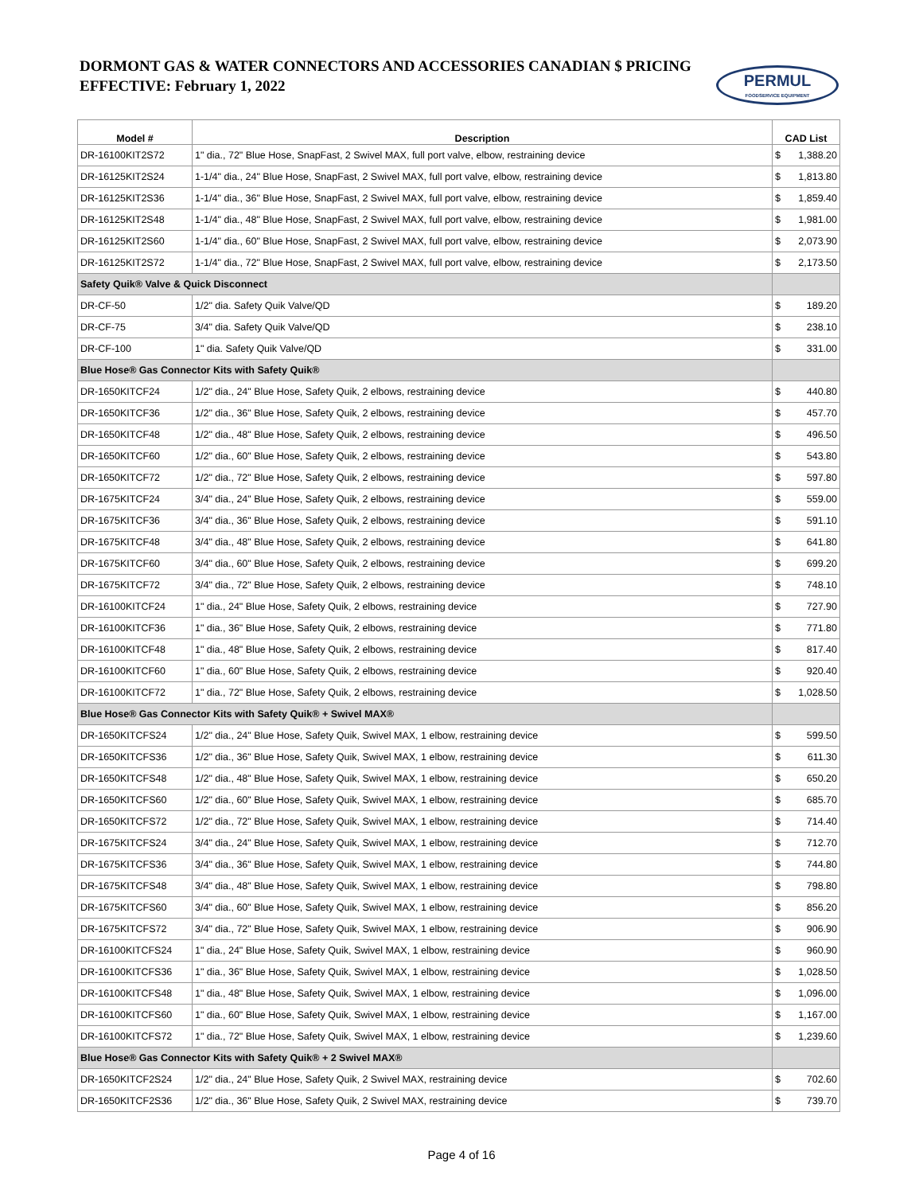DORMONT GAS & WATER CONNECTORS AND ACCESSORIES CANADIAN $ PRICING
EFFECTIVE: February 1, 2022
PERMUL
FOODSERVICE EQUIPMENT
| Model # | Description | CAD List |
| --- | --- | --- |
| DR-16100KIT2S72 | 1" dia., 72" Blue Hose, SnapFast, 2 Swivel MAX, full port valve, elbow, restraining device | $ 1,388.20 |
| DR-16125KIT2S24 | 1-1/4" dia., 24" Blue Hose, SnapFast, 2 Swivel MAX, full port valve, elbow, restraining device | $ 1,813.80 |
| DR-16125KIT2S36 | 1-1/4" dia., 36" Blue Hose, SnapFast, 2 Swivel MAX, full port valve, elbow, restraining device | $ 1,859.40 |
| DR-16125KIT2S48 | 1-1/4" dia., 48" Blue Hose, SnapFast, 2 Swivel MAX, full port valve, elbow, restraining device | $ 1,981.00 |
| DR-16125KIT2S60 | 1-1/4" dia., 60" Blue Hose, SnapFast, 2 Swivel MAX, full port valve, elbow, restraining device | $ 2,073.90 |
| DR-16125KIT2S72 | 1-1/4" dia., 72" Blue Hose, SnapFast, 2 Swivel MAX, full port valve, elbow, restraining device | $ 2,173.50 |
| Safety Quik® Valve & Quick Disconnect | | |
| DR-CF-50 | 1/2" dia. Safety Quik Valve/QD | $ 189.20 |
| DR-CF-75 | 3/4" dia. Safety Quik Valve/QD | $ 238.10 |
| DR-CF-100 | 1" dia. Safety Quik Valve/QD | $ 331.00 |
| Blue Hose® Gas Connector Kits with Safety Quik® | | |
| DR-1650KITCF24 | 1/2" dia., 24" Blue Hose, Safety Quik, 2 elbows, restraining device | $ 440.80 |
| DR-1650KITCF36 | 1/2" dia., 36" Blue Hose, Safety Quik, 2 elbows, restraining device | $ 457.70 |
| DR-1650KITCF48 | 1/2" dia., 48" Blue Hose, Safety Quik, 2 elbows, restraining device | $ 496.50 |
| DR-1650KITCF60 | 1/2" dia., 60" Blue Hose, Safety Quik, 2 elbows, restraining device | $ 543.80 |
| DR-1650KITCF72 | 1/2" dia., 72" Blue Hose, Safety Quik, 2 elbows, restraining device | $ 597.80 |
| DR-1675KITCF24 | 3/4" dia., 24" Blue Hose, Safety Quik, 2 elbows, restraining device | $ 559.00 |
| DR-1675KITCF36 | 3/4" dia., 36" Blue Hose, Safety Quik, 2 elbows, restraining device | $ 591.10 |
| DR-1675KITCF48 | 3/4" dia., 48" Blue Hose, Safety Quik, 2 elbows, restraining device | $ 641.80 |
| DR-1675KITCF60 | 3/4" dia., 60" Blue Hose, Safety Quik, 2 elbows, restraining device | $ 699.20 |
| DR-1675KITCF72 | 3/4" dia., 72" Blue Hose, Safety Quik, 2 elbows, restraining device | $ 748.10 |
| DR-16100KITCF24 | 1" dia., 24" Blue Hose, Safety Quik, 2 elbows, restraining device | $ 727.90 |
| DR-16100KITCF36 | 1" dia., 36" Blue Hose, Safety Quik, 2 elbows, restraining device | $ 771.80 |
| DR-16100KITCF48 | 1" dia., 48" Blue Hose, Safety Quik, 2 elbows, restraining device | $ 817.40 |
| DR-16100KITCF60 | 1" dia., 60" Blue Hose, Safety Quik, 2 elbows, restraining device | $ 920.40 |
| DR-16100KITCF72 | 1" dia., 72" Blue Hose, Safety Quik, 2 elbows, restraining device | $ 1,028.50 |
| Blue Hose® Gas Connector Kits with Safety Quik® + Swivel MAX® | | |
| DR-1650KITCFS24 | 1/2" dia., 24" Blue Hose, Safety Quik, Swivel MAX, 1 elbow, restraining device | $ 599.50 |
| DR-1650KITCFS36 | 1/2" dia., 36" Blue Hose, Safety Quik, Swivel MAX, 1 elbow, restraining device | $ 611.30 |
| DR-1650KITCFS48 | 1/2" dia., 48" Blue Hose, Safety Quik, Swivel MAX, 1 elbow, restraining device | $ 650.20 |
| DR-1650KITCFS60 | 1/2" dia., 60" Blue Hose, Safety Quik, Swivel MAX, 1 elbow, restraining device | $ 685.70 |
| DR-1650KITCFS72 | 1/2" dia., 72" Blue Hose, Safety Quik, Swivel MAX, 1 elbow, restraining device | $ 714.40 |
| DR-1675KITCFS24 | 3/4" dia., 24" Blue Hose, Safety Quik, Swivel MAX, 1 elbow, restraining device | $ 712.70 |
| DR-1675KITCFS36 | 3/4" dia., 36" Blue Hose, Safety Quik, Swivel MAX, 1 elbow, restraining device | $ 744.80 |
| DR-1675KITCFS48 | 3/4" dia., 48" Blue Hose, Safety Quik, Swivel MAX, 1 elbow, restraining device | $ 798.80 |
| DR-1675KITCFS60 | 3/4" dia., 60" Blue Hose, Safety Quik, Swivel MAX, 1 elbow, restraining device | $ 856.20 |
| DR-1675KITCFS72 | 3/4" dia., 72" Blue Hose, Safety Quik, Swivel MAX, 1 elbow, restraining device | $ 906.90 |
| DR-16100KITCFS24 | 1" dia., 24" Blue Hose, Safety Quik, Swivel MAX, 1 elbow, restraining device | $ 960.90 |
| DR-16100KITCFS36 | 1" dia., 36" Blue Hose, Safety Quik, Swivel MAX, 1 elbow, restraining device | $ 1,028.50 |
| DR-16100KITCFS48 | 1" dia., 48" Blue Hose, Safety Quik, Swivel MAX, 1 elbow, restraining device | $ 1,096.00 |
| DR-16100KITCFS60 | 1" dia., 60" Blue Hose, Safety Quik, Swivel MAX, 1 elbow, restraining device | $ 1,167.00 |
| DR-16100KITCFS72 | 1" dia., 72" Blue Hose, Safety Quik, Swivel MAX, 1 elbow, restraining device | $ 1,239.60 |
| Blue Hose® Gas Connector Kits with Safety Quik® + 2 Swivel MAX® | | |
| DR-1650KITCF2S24 | 1/2" dia., 24" Blue Hose, Safety Quik, 2 Swivel MAX, restraining device | $ 702.60 |
| DR-1650KITCF2S36 | 1/2" dia., 36" Blue Hose, Safety Quik, 2 Swivel MAX, restraining device | $ 739.70 |
Page 4 of 16